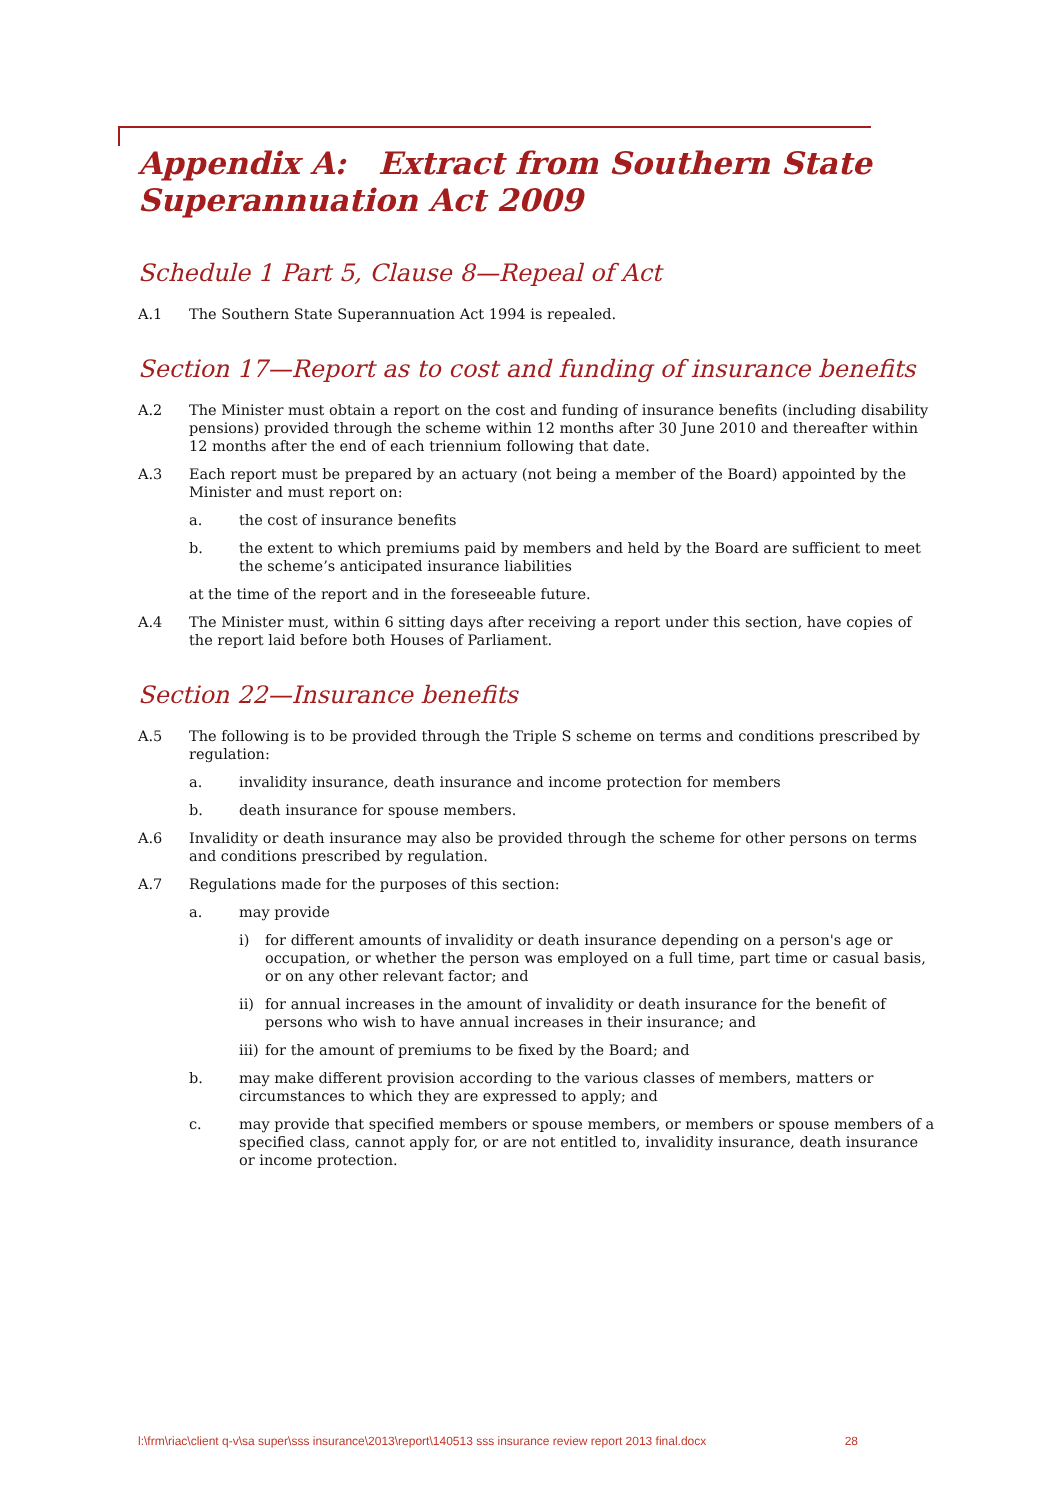Appendix A: Extract from Southern State Superannuation Act 2009
Schedule 1 Part 5, Clause 8—Repeal of Act
A.1 The Southern State Superannuation Act 1994 is repealed.
Section 17—Report as to cost and funding of insurance benefits
A.2 The Minister must obtain a report on the cost and funding of insurance benefits (including disability pensions) provided through the scheme within 12 months after 30 June 2010 and thereafter within 12 months after the end of each triennium following that date.
A.3 Each report must be prepared by an actuary (not being a member of the Board) appointed by the Minister and must report on:
a. the cost of insurance benefits
b. the extent to which premiums paid by members and held by the Board are sufficient to meet the scheme’s anticipated insurance liabilities
at the time of the report and in the foreseeable future.
A.4 The Minister must, within 6 sitting days after receiving a report under this section, have copies of the report laid before both Houses of Parliament.
Section 22—Insurance benefits
A.5 The following is to be provided through the Triple S scheme on terms and conditions prescribed by regulation:
a. invalidity insurance, death insurance and income protection for members
b. death insurance for spouse members.
A.6 Invalidity or death insurance may also be provided through the scheme for other persons on terms and conditions prescribed by regulation.
A.7 Regulations made for the purposes of this section:
a. may provide
i) for different amounts of invalidity or death insurance depending on a person's age or occupation, or whether the person was employed on a full time, part time or casual basis, or on any other relevant factor; and
ii) for annual increases in the amount of invalidity or death insurance for the benefit of persons who wish to have annual increases in their insurance; and
iii) for the amount of premiums to be fixed by the Board; and
b. may make different provision according to the various classes of members, matters or circumstances to which they are expressed to apply; and
c. may provide that specified members or spouse members, or members or spouse members of a specified class, cannot apply for, or are not entitled to, invalidity insurance, death insurance or income protection.
l:\frm\riac\client q-v\sa super\sss insurance\2013\report\140513 sss insurance review report 2013 final.docx 28